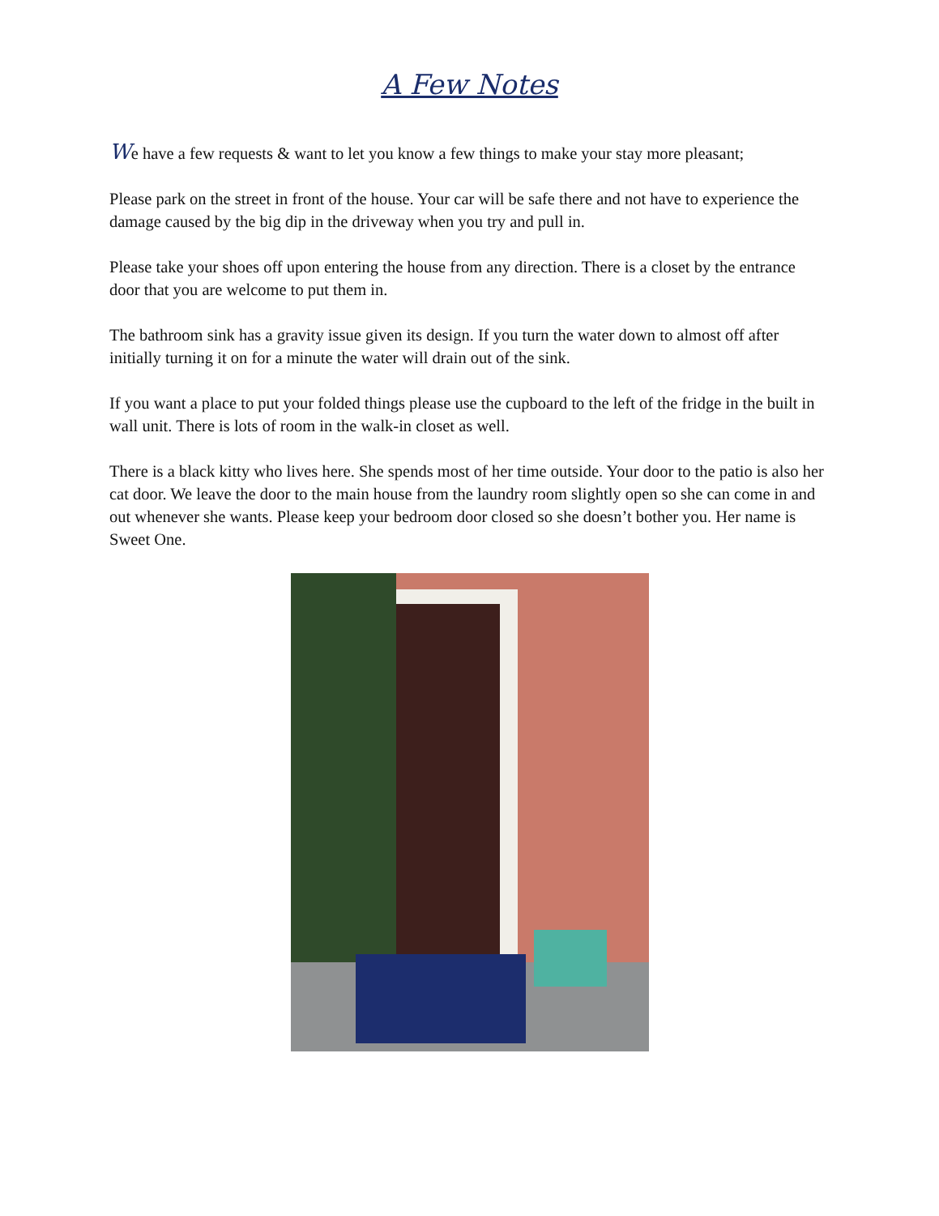A Few Notes
We have a few requests & want to let you know a few things to make your stay more pleasant;
Please park on the street in front of the house. Your car will be safe there and not have to experience the damage caused by the big dip in the driveway when you try and pull in.
Please take your shoes off upon entering the house from any direction. There is a closet by the entrance door that you are welcome to put them in.
The bathroom sink has a gravity issue given its design. If you turn the water down to almost off after initially turning it on for a minute the water will drain out of the sink.
If you want a place to put your folded things please use the cupboard to the left of the fridge in the built in wall unit. There is lots of room in the walk-in closet as well.
There is a black kitty who lives here. She spends most of her time outside. Your door to the patio is also her cat door. We leave the door to the main house from the laundry room slightly open so she can come in and out whenever she wants. Please keep your bedroom door closed so she doesn’t bother you. Her name is Sweet One.